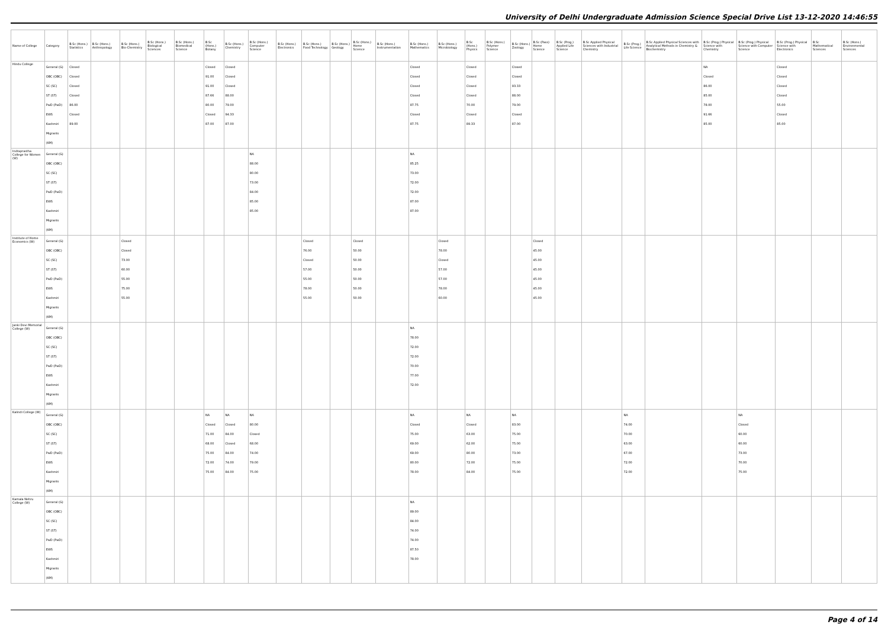University of Delhi Undergraduate Admission Science Special Drive List 13-12-2020 14:46:55
| Name of College | Category | B.Sc (Hons.) Statistics | B.Sc (Hons.) Anthropology | B.Sc (Hons.) Bio-Chemistry | B.Sc (Hons.) Biological Sciences | B.Sc (Hons.) Biomedical Science | B.Sc (Hons.) Botany | B.Sc (Hons.) Chemistry | B.Sc (Hons.) Computer Science | B.Sc (Hons.) Electronics | B.Sc (Hons.) Food Technology | B.Sc (Hons.) Geology | B.Sc (Hons.) Home Science | B.Sc (Hons.) Instrumentation | B.Sc (Hons.) Mathematics | B.Sc (Hons.) Microbiology | B.Sc (Hons.) Physics | B.Sc (Hons.) Polymer Science | B.Sc (Hons.) Zoology | B.Sc (Pass) Home Science | B.Sc (Prog.) Applied Life Science | B.Sc Applied Physical Sciences with Industrial Chemistry | B.Sc (Prog.) Life Science | B.Sc Applied Physical Sciences with Analytical Methods in Chemistry & Biochemistry | B.Sc (Prog.) Physical Science with Chemistry | B.Sc (Prog.) Physical Science with Computer Science | B.Sc (Prog.) Physical Science with Electronics | B.Sc Mathematical Sciences | B.Sc (Hons.) Environmental Sciences |
| --- | --- | --- | --- | --- | --- | --- | --- | --- | --- | --- | --- | --- | --- | --- | --- | --- | --- | --- | --- | --- | --- | --- | --- | --- | --- | --- | --- | --- | --- |
| Hindu College | General (G) OBC (OBC) SC (SC) ST (ST) PwD (PwD) EWS Kashmiri Migrants (KM) | Closed Closed Closed Closed 86.00 Closed 89.00 | | | | | Closed 91.00 91.00 87.66 80.00 Closed 87.00 | Closed Closed Closed 88.00 79.00 94.33 87.00 | | | | | | | Closed Closed Closed Closed 87.75 Closed 87.75 | | Closed Closed Closed Closed 70.00 Closed 89.33 | | Closed Closed 93.33 88.00 79.00 Closed 87.00 | | | | | | NA Closed 86.00 85.00 78.00 91.66 85.00 | | Closed Closed Closed Closed 55.00 Closed 85.00 | | |
| Indraprastha College for Women (W) | General (G) OBC (OBC) SC (SC) ST (ST) PwD (PwD) EWS Kashmiri Migrants (KM) | | | | | | | | NA 88.00 80.00 73.00 84.00 85.00 85.00 | | | | | | NA 85.25 73.00 72.00 72.00 87.00 87.00 | | | | | | | | | | | | | | |
| Institute of Home Economics (W) | General (G) OBC (OBC) SC (SC) ST (ST) PwD (PwD) EWS Kashmiri Migrants (KM) | | | Closed Closed 73.00 60.00 55.00 75.00 55.00 | | | | | | | Closed 76.00 Closed 57.00 55.00 78.00 55.00 | | Closed 50.00 50.00 50.00 50.00 50.00 50.00 | | | Closed 78.00 Closed 57.00 57.00 78.00 60.00 | | | | Closed 45.00 45.00 45.00 45.00 45.00 45.00 | | | | | | | | | |
| Janki Devi Memorial College (W) | General (G) OBC (OBC) SC (SC) ST (ST) PwD (PwD) EWS Kashmiri Migrants (KM) | | | | | | | | | | | | | | NA 78.00 72.00 72.00 70.00 77.00 72.00 | | | | | | | | | | | | | | |
| Kalindi College (W) | General (G) OBC (OBC) SC (SC) ST (ST) PwD (PwD) EWS Kashmiri Migrants (KM) | | | | | | NA Closed 71.00 68.00 75.00 72.00 75.00 | NA Closed 84.00 Closed 84.00 74.00 84.00 | NA 80.00 Closed 68.00 74.00 79.00 75.00 | | | | | | NA Closed 75.00 69.00 69.00 80.00 78.00 | | NA Closed 63.00 62.00 80.00 72.00 84.00 | | NA 83.00 75.00 75.00 73.00 75.00 75.00 | | | | NA 74.00 70.00 63.00 67.00 72.00 72.00 | | | NA Closed 60.00 60.00 73.00 70.00 75.00 | | | |
| Kamala Nehru College (W) | General (G) OBC (OBC) SC (SC) ST (ST) PwD (PwD) EWS Kashmiri Migrants (KM) | | | | | | | | | | | | | | NA 89.00 84.00 74.00 74.00 87.50 78.00 | | | | | | | | | | | | | | |
Page 4 of 14